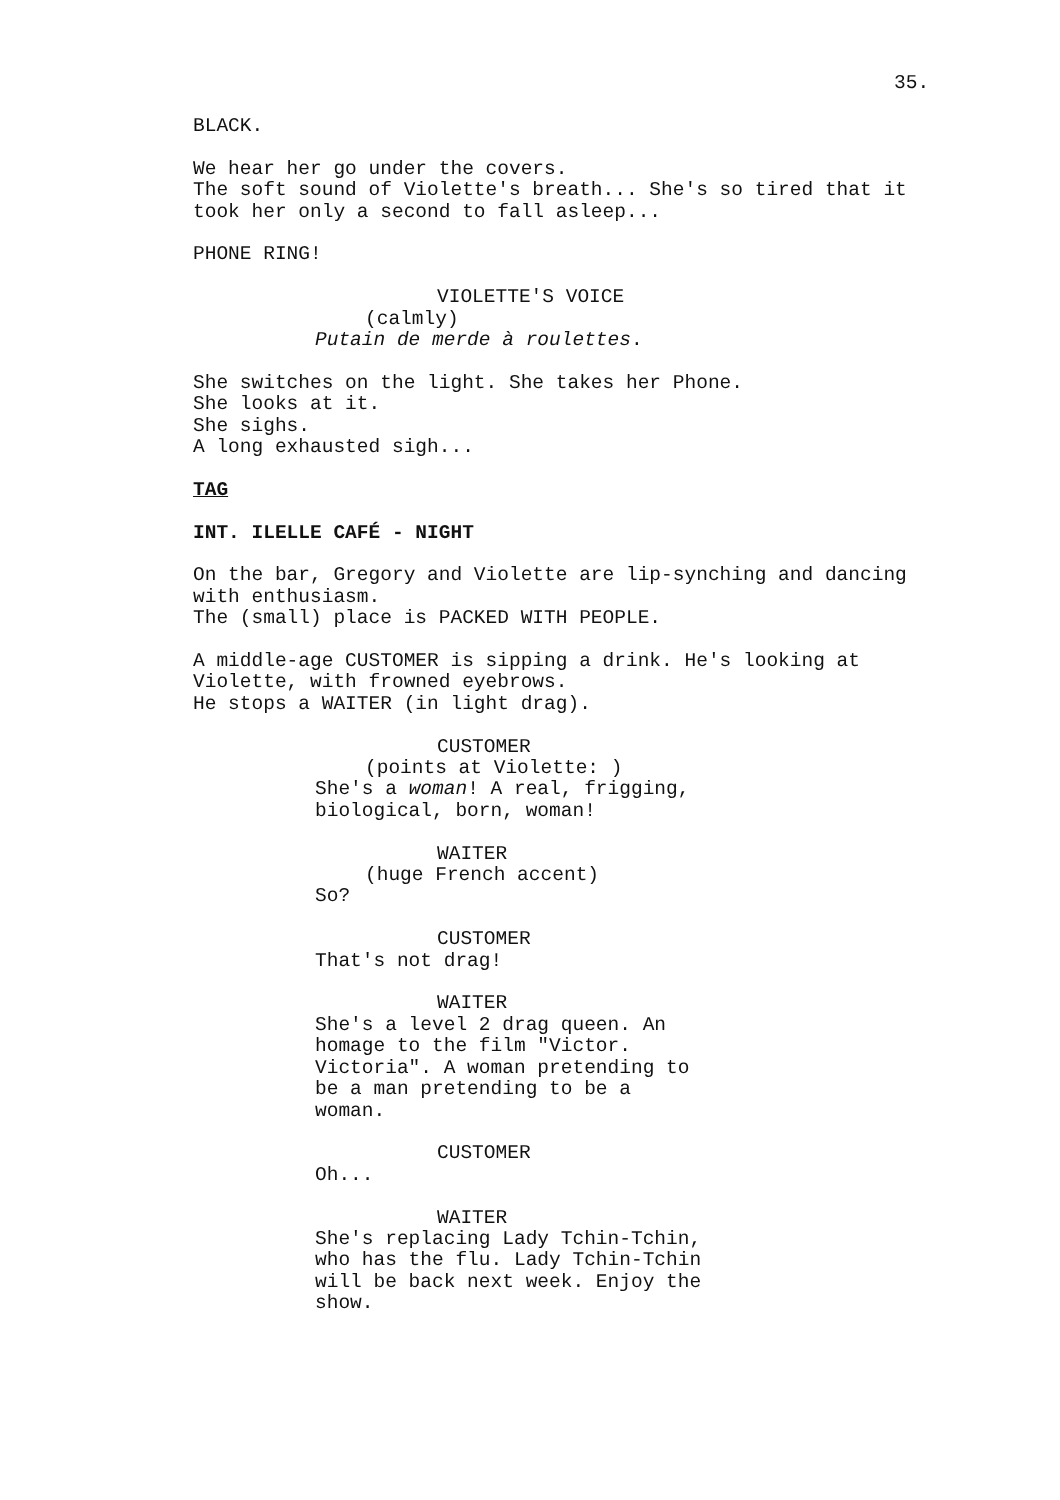35.
BLACK.
We hear her go under the covers.
The soft sound of Violette's breath... She's so tired that it
took her only a second to fall asleep...
PHONE RING!
VIOLETTE'S VOICE
(calmly)
Putain de merde à roulettes.
She switches on the light. She takes her Phone.
She looks at it.
She sighs.
A long exhausted sigh...
TAG
INT. ILELLE CAFÉ - NIGHT
On the bar, Gregory and Violette are lip-synching and dancing
with enthusiasm.
The (small) place is PACKED WITH PEOPLE.
A middle-age CUSTOMER is sipping a drink. He's looking at
Violette, with frowned eyebrows.
He stops a WAITER (in light drag).
CUSTOMER
(points at Violette: )
She's a woman! A real, frigging,
biological, born, woman!
WAITER
(huge French accent)
So?
CUSTOMER
That's not drag!
WAITER
She's a level 2 drag queen. An
homage to the film "Victor.
Victoria". A woman pretending to
be a man pretending to be a
woman.
CUSTOMER
Oh...
WAITER
She's replacing Lady Tchin-Tchin,
who has the flu. Lady Tchin-Tchin
will be back next week. Enjoy the
show.